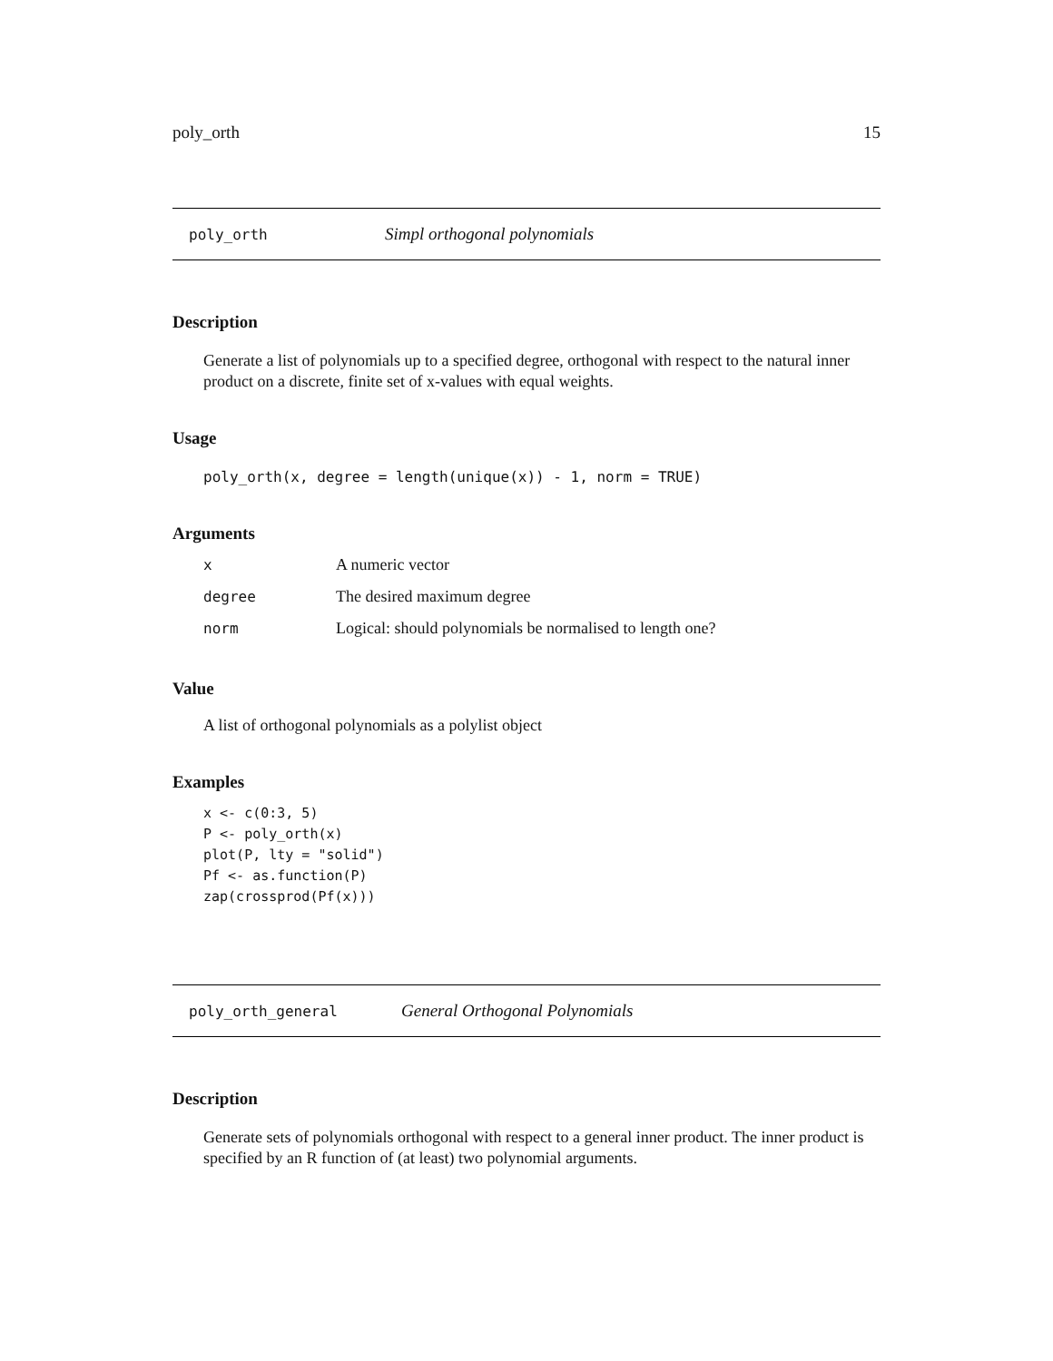poly_orth 15
poly_orth Simpl orthogonal polynomials
Description
Generate a list of polynomials up to a specified degree, orthogonal with respect to the natural inner product on a discrete, finite set of x-values with equal weights.
Usage
poly_orth(x, degree = length(unique(x)) - 1, norm = TRUE)
Arguments
| x | A numeric vector |
| degree | The desired maximum degree |
| norm | Logical: should polynomials be normalised to length one? |
Value
A list of orthogonal polynomials as a polylist object
Examples
x <- c(0:3, 5)
P <- poly_orth(x)
plot(P, lty = "solid")
Pf <- as.function(P)
zap(crossprod(Pf(x)))
poly_orth_general General Orthogonal Polynomials
Description
Generate sets of polynomials orthogonal with respect to a general inner product. The inner product is specified by an R function of (at least) two polynomial arguments.